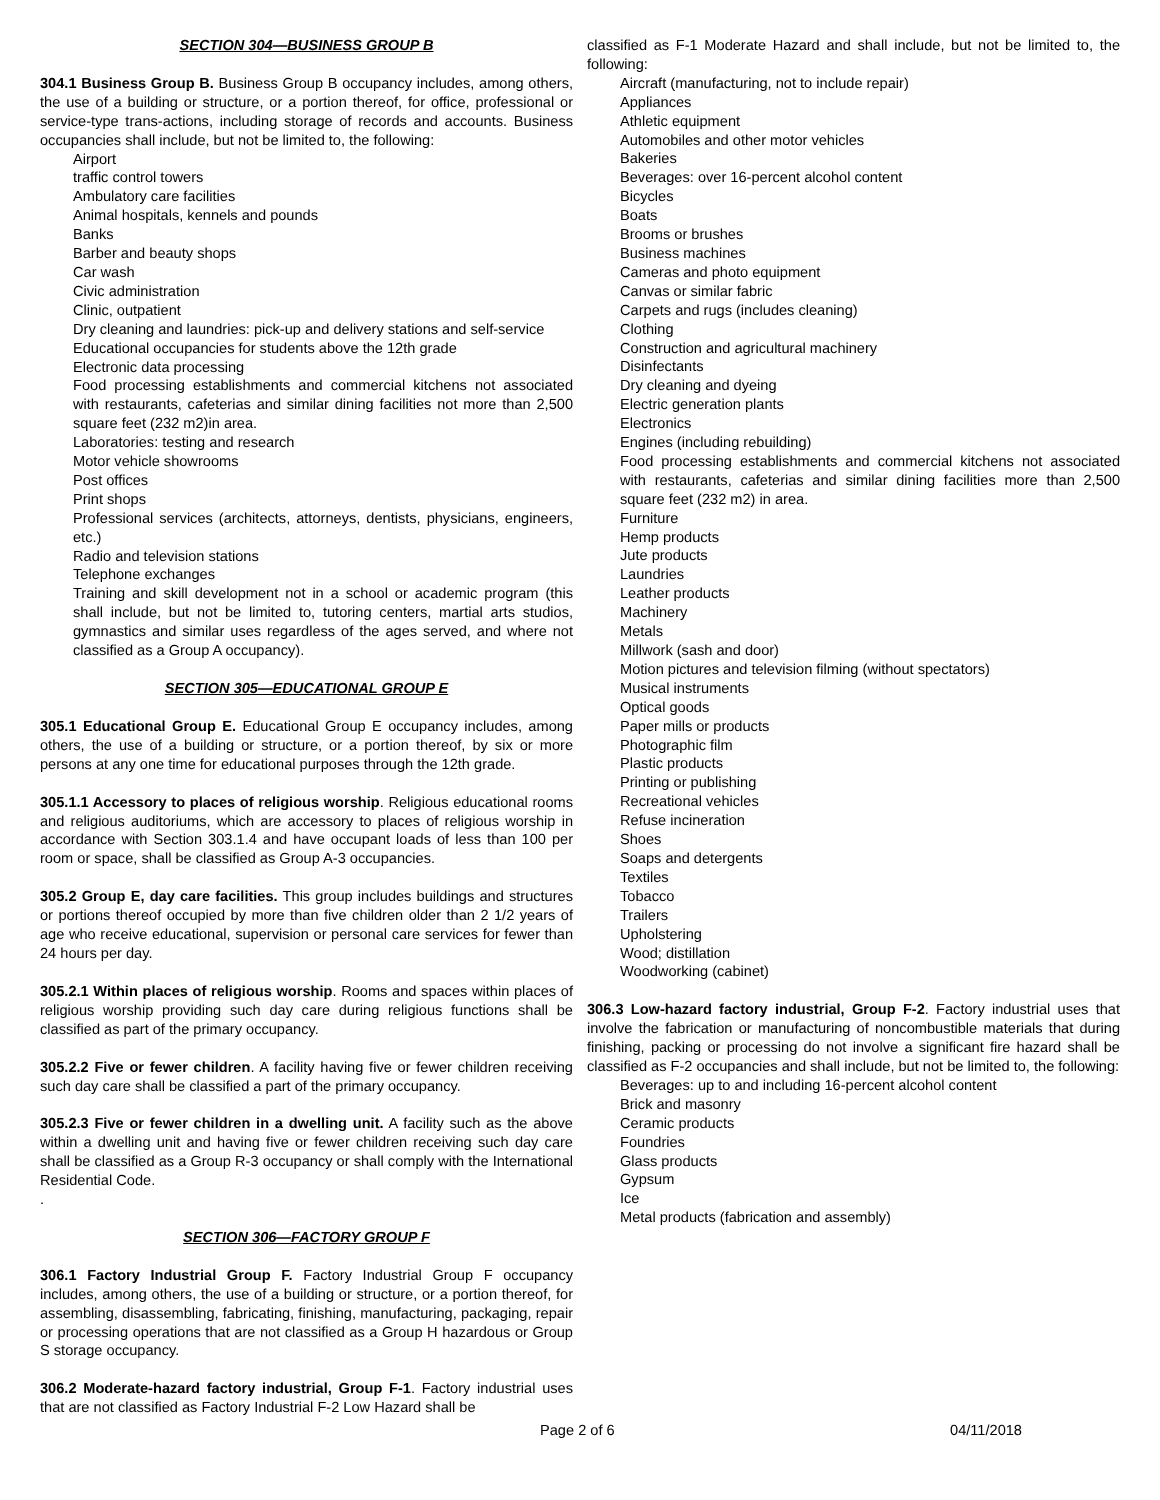SECTION 304—BUSINESS GROUP B
304.1 Business Group B. Business Group B occupancy includes, among others, the use of a building or structure, or a portion thereof, for office, professional or service-type trans-actions, including storage of records and accounts. Business occupancies shall include, but not be limited to, the following:
Airport
traffic control towers
Ambulatory care facilities
Animal hospitals, kennels and pounds
Banks
Barber and beauty shops
Car wash
Civic administration
Clinic, outpatient
Dry cleaning and laundries: pick-up and delivery stations and self-service
Educational occupancies for students above the 12th grade
Electronic data processing
Food processing establishments and commercial kitchens not associated with restaurants, cafeterias and similar dining facilities not more than 2,500 square feet (232 m2)in area.
Laboratories: testing and research
Motor vehicle showrooms
Post offices
Print shops
Professional services (architects, attorneys, dentists, physicians, engineers, etc.)
Radio and television stations
Telephone exchanges
Training and skill development not in a school or academic program (this shall include, but not be limited to, tutoring centers, martial arts studios, gymnastics and similar uses regardless of the ages served, and where not classified as a Group A occupancy).
SECTION 305—EDUCATIONAL GROUP E
305.1 Educational Group E. Educational Group E occupancy includes, among others, the use of a building or structure, or a portion thereof, by six or more persons at any one time for educational purposes through the 12th grade.
305.1.1 Accessory to places of religious worship. Religious educational rooms and religious auditoriums, which are accessory to places of religious worship in accordance with Section 303.1.4 and have occupant loads of less than 100 per room or space, shall be classified as Group A-3 occupancies.
305.2 Group E, day care facilities. This group includes buildings and structures or portions thereof occupied by more than five children older than 2 1/2 years of age who receive educational, supervision or personal care services for fewer than 24 hours per day.
305.2.1 Within places of religious worship. Rooms and spaces within places of religious worship providing such day care during religious functions shall be classified as part of the primary occupancy.
305.2.2 Five or fewer children. A facility having five or fewer children receiving such day care shall be classified a part of the primary occupancy.
305.2.3 Five or fewer children in a dwelling unit. A facility such as the above within a dwelling unit and having five or fewer children receiving such day care shall be classified as a Group R-3 occupancy or shall comply with the International Residential Code.
.
SECTION 306—FACTORY GROUP F
306.1 Factory Industrial Group F. Factory Industrial Group F occupancy includes, among others, the use of a building or structure, or a portion thereof, for assembling, disassembling, fabricating, finishing, manufacturing, packaging, repair or processing operations that are not classified as a Group H hazardous or Group S storage occupancy.
306.2 Moderate-hazard factory industrial, Group F-1. Factory industrial uses that are not classified as Factory Industrial F-2 Low Hazard shall be
classified as F-1 Moderate Hazard and shall include, but not be limited to, the following:
Aircraft (manufacturing, not to include repair)
Appliances
Athletic equipment
Automobiles and other motor vehicles
Bakeries
Beverages: over 16-percent alcohol content
Bicycles
Boats
Brooms or brushes
Business machines
Cameras and photo equipment
Canvas or similar fabric
Carpets and rugs (includes cleaning)
Clothing
Construction and agricultural machinery
Disinfectants
Dry cleaning and dyeing
Electric generation plants
Electronics
Engines (including rebuilding)
Food processing establishments and commercial kitchens not associated with restaurants, cafeterias and similar dining facilities more than 2,500 square feet (232 m2) in area.
Furniture
Hemp products
Jute products
Laundries
Leather products
Machinery
Metals
Millwork (sash and door)
Motion pictures and television filming (without spectators)
Musical instruments
Optical goods
Paper mills or products
Photographic film
Plastic products
Printing or publishing
Recreational vehicles
Refuse incineration
Shoes
Soaps and detergents
Textiles
Tobacco
Trailers
Upholstering
Wood; distillation
Woodworking (cabinet)
306.3 Low-hazard factory industrial, Group F-2. Factory industrial uses that involve the fabrication or manufacturing of noncombustible materials that during finishing, packing or processing do not involve a significant fire hazard shall be classified as F-2 occupancies and shall include, but not be limited to, the following:
Beverages: up to and including 16-percent alcohol content
Brick and masonry
Ceramic products
Foundries
Glass products
Gypsum
Ice
Metal products (fabrication and assembly)
Page 2 of 6 04/11/2018